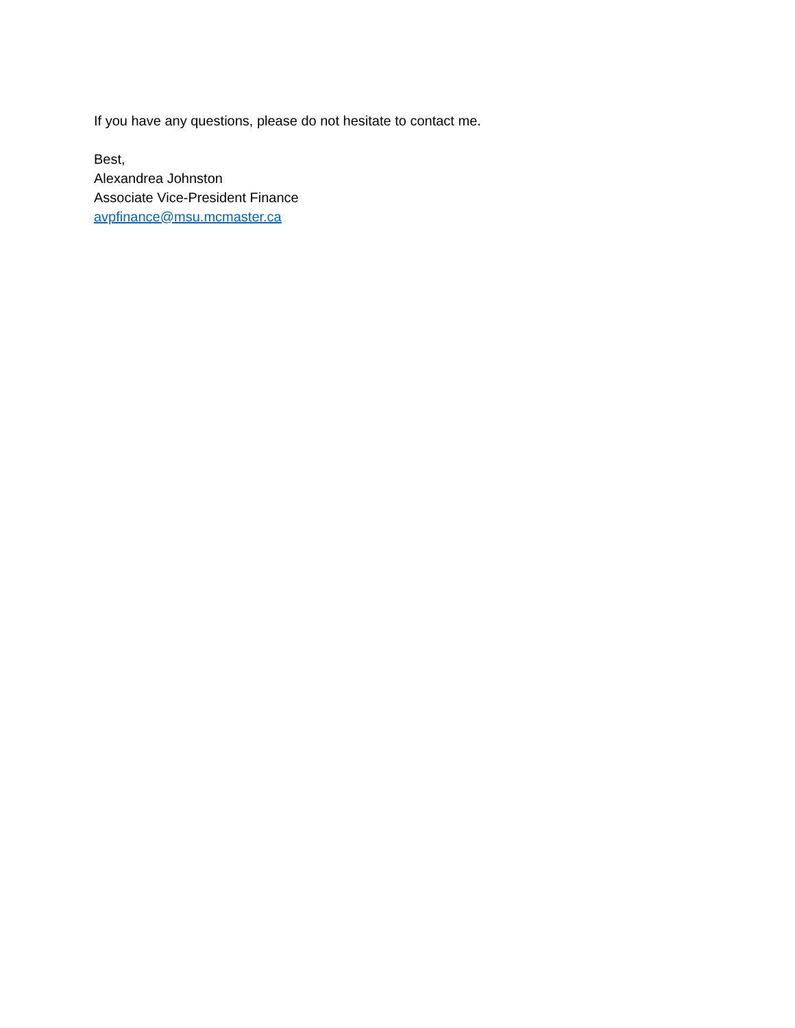If you have any questions, please do not hesitate to contact me.
Best,
Alexandrea Johnston
Associate Vice-President Finance
avpfinance@msu.mcmaster.ca